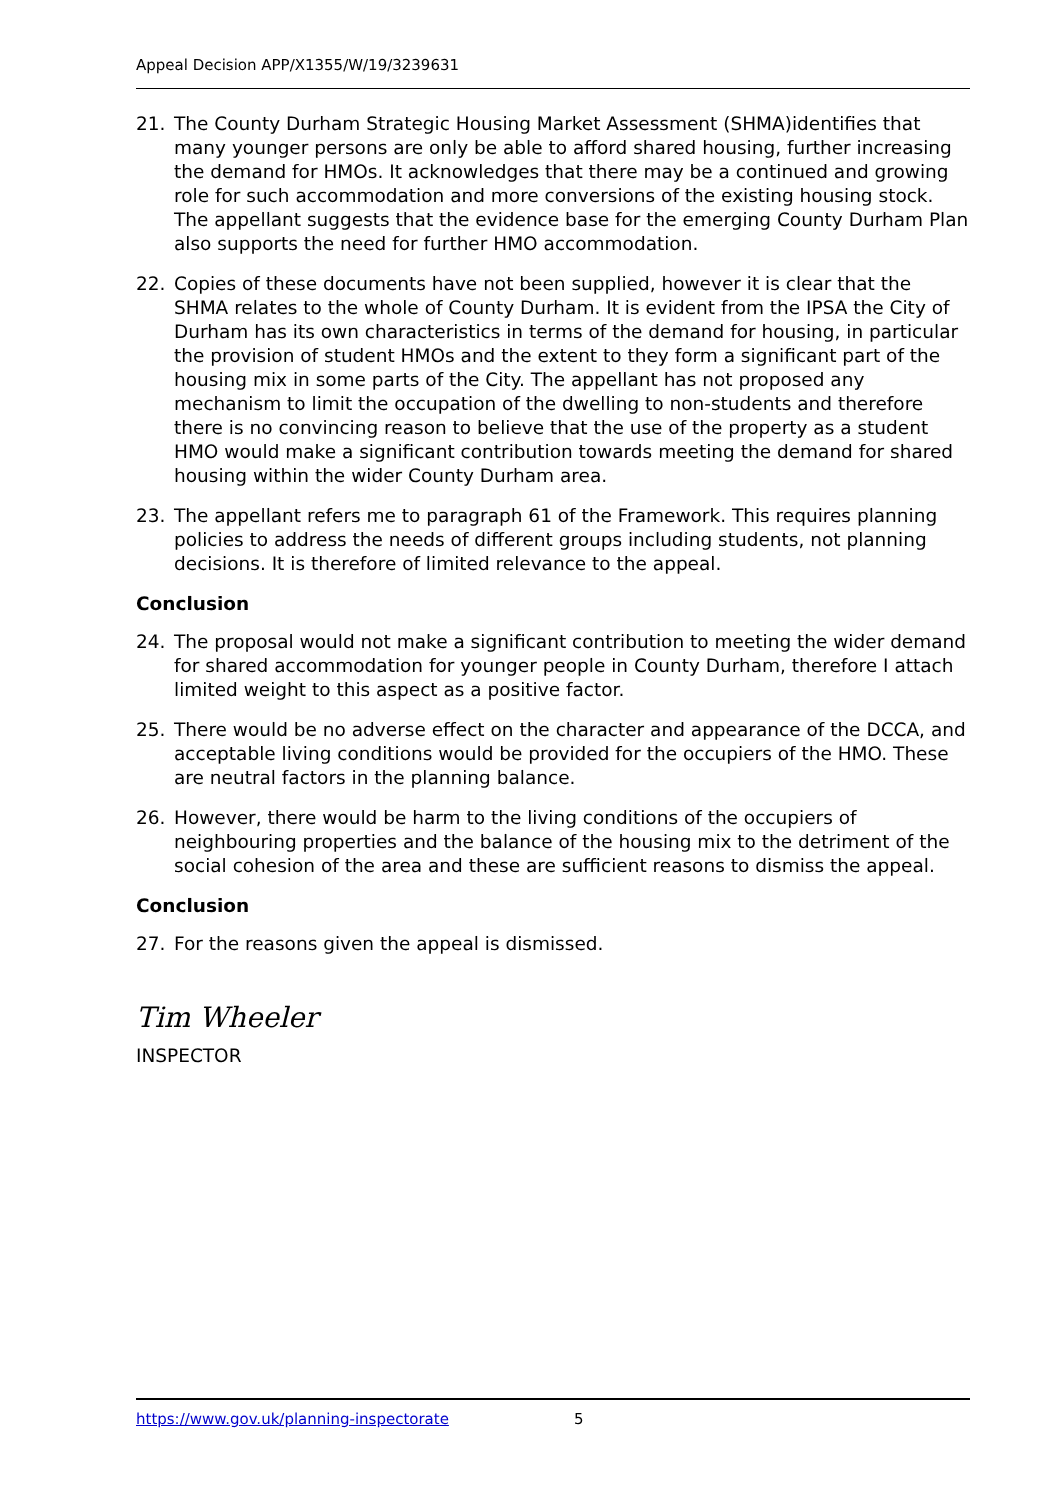Appeal Decision APP/X1355/W/19/3239631
21. The County Durham Strategic Housing Market Assessment (SHMA)identifies that many younger persons are only be able to afford shared housing, further increasing the demand for HMOs. It acknowledges that there may be a continued and growing role for such accommodation and more conversions of the existing housing stock. The appellant suggests that the evidence base for the emerging County Durham Plan also supports the need for further HMO accommodation.
22. Copies of these documents have not been supplied, however it is clear that the SHMA relates to the whole of County Durham. It is evident from the IPSA the City of Durham has its own characteristics in terms of the demand for housing, in particular the provision of student HMOs and the extent to they form a significant part of the housing mix in some parts of the City. The appellant has not proposed any mechanism to limit the occupation of the dwelling to non-students and therefore there is no convincing reason to believe that the use of the property as a student HMO would make a significant contribution towards meeting the demand for shared housing within the wider County Durham area.
23. The appellant refers me to paragraph 61 of the Framework. This requires planning policies to address the needs of different groups including students, not planning decisions. It is therefore of limited relevance to the appeal.
Conclusion
24. The proposal would not make a significant contribution to meeting the wider demand for shared accommodation for younger people in County Durham, therefore I attach limited weight to this aspect as a positive factor.
25. There would be no adverse effect on the character and appearance of the DCCA, and acceptable living conditions would be provided for the occupiers of the HMO. These are neutral factors in the planning balance.
26. However, there would be harm to the living conditions of the occupiers of neighbouring properties and the balance of the housing mix to the detriment of the social cohesion of the area and these are sufficient reasons to dismiss the appeal.
Conclusion
27. For the reasons given the appeal is dismissed.
Tim Wheeler
INSPECTOR
https://www.gov.uk/planning-inspectorate 5